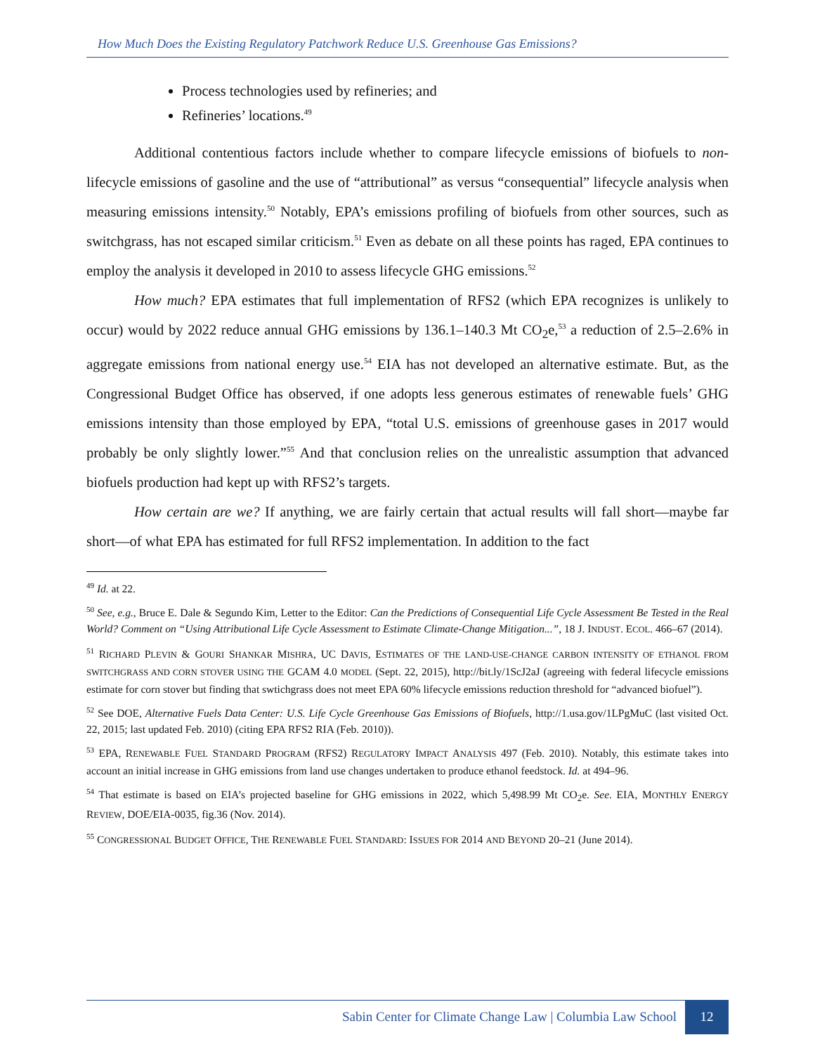How Much Does the Existing Regulatory Patchwork Reduce U.S. Greenhouse Gas Emissions?
Process technologies used by refineries; and
Refineries’ locations.<sup>49</sup>
Additional contentious factors include whether to compare lifecycle emissions of biofuels to non-lifecycle emissions of gasoline and the use of “attributional” as versus “consequential” lifecycle analysis when measuring emissions intensity.<sup>50</sup> Notably, EPA’s emissions profiling of biofuels from other sources, such as switchgrass, has not escaped similar criticism.<sup>51</sup> Even as debate on all these points has raged, EPA continues to employ the analysis it developed in 2010 to assess lifecycle GHG emissions.<sup>52</sup>
How much? EPA estimates that full implementation of RFS2 (which EPA recognizes is unlikely to occur) would by 2022 reduce annual GHG emissions by 136.1–140.3 Mt CO<sub>2</sub>e,<sup>53</sup> a reduction of 2.5–2.6% in aggregate emissions from national energy use.<sup>54</sup> EIA has not developed an alternative estimate. But, as the Congressional Budget Office has observed, if one adopts less generous estimates of renewable fuels’ GHG emissions intensity than those employed by EPA, “total U.S. emissions of greenhouse gases in 2017 would probably be only slightly lower.”<sup>55</sup> And that conclusion relies on the unrealistic assumption that advanced biofuels production had kept up with RFS2’s targets.
How certain are we? If anything, we are fairly certain that actual results will fall short—maybe far short—of what EPA has estimated for full RFS2 implementation. In addition to the fact
<sup>49</sup> Id. at 22.
<sup>50</sup> See, e.g., Bruce E. Dale & Segundo Kim, Letter to the Editor: Can the Predictions of Consequential Life Cycle Assessment Be Tested in the Real World? Comment on “Using Attributional Life Cycle Assessment to Estimate Climate-Change Mitigation...”, 18 J. INDUST. ECOL. 466–67 (2014).
<sup>51</sup> RICHARD PLEVIN & GOURI SHANKAR MISHRA, UC DAVIS, ESTIMATES OF THE LAND-USE-CHANGE CARBON INTENSITY OF ETHANOL FROM SWITCHGRASS AND CORN STOVER USING THE GCAM 4.0 MODEL (Sept. 22, 2015), http://bit.ly/1ScJ2aJ (agreeing with federal lifecycle emissions estimate for corn stover but finding that swtichgrass does not meet EPA 60% lifecycle emissions reduction threshold for “advanced biofuel”).
<sup>52</sup> See DOE, Alternative Fuels Data Center: U.S. Life Cycle Greenhouse Gas Emissions of Biofuels, http://1.usa.gov/1LPgMuC (last visited Oct. 22, 2015; last updated Feb. 2010) (citing EPA RFS2 RIA (Feb. 2010)).
<sup>53</sup> EPA, RENEWABLE FUEL STANDARD PROGRAM (RFS2) REGULATORY IMPACT ANALYSIS 497 (Feb. 2010). Notably, this estimate takes into account an initial increase in GHG emissions from land use changes undertaken to produce ethanol feedstock. Id. at 494–96.
<sup>54</sup> That estimate is based on EIA’s projected baseline for GHG emissions in 2022, which 5,498.99 Mt CO<sub>2</sub>e. See. EIA, MONTHLY ENERGY REVIEW, DOE/EIA-0035, fig.36 (Nov. 2014).
<sup>55</sup> CONGRESSIONAL BUDGET OFFICE, THE RENEWABLE FUEL STANDARD: ISSUES FOR 2014 AND BEYOND 20–21 (June 2014).
Sabin Center for Climate Change Law | Columbia Law School
12